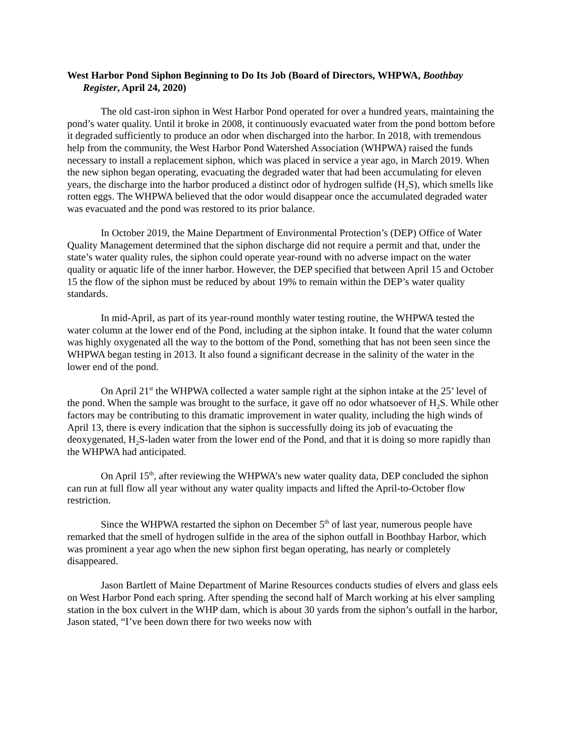West Harbor Pond Siphon Beginning to Do Its Job (Board of Directors, WHPWA, Boothbay Register, April 24, 2020)
The old cast-iron siphon in West Harbor Pond operated for over a hundred years, maintaining the pond’s water quality. Until it broke in 2008, it continuously evacuated water from the pond bottom before it degraded sufficiently to produce an odor when discharged into the harbor. In 2018, with tremendous help from the community, the West Harbor Pond Watershed Association (WHPWA) raised the funds necessary to install a replacement siphon, which was placed in service a year ago, in March 2019. When the new siphon began operating, evacuating the degraded water that had been accumulating for eleven years, the discharge into the harbor produced a distinct odor of hydrogen sulfide (H<sub>2</sub>S), which smells like rotten eggs. The WHPWA believed that the odor would disappear once the accumulated degraded water was evacuated and the pond was restored to its prior balance.
In October 2019, the Maine Department of Environmental Protection’s (DEP) Office of Water Quality Management determined that the siphon discharge did not require a permit and that, under the state’s water quality rules, the siphon could operate year-round with no adverse impact on the water quality or aquatic life of the inner harbor. However, the DEP specified that between April 15 and October 15 the flow of the siphon must be reduced by about 19% to remain within the DEP’s water quality standards.
In mid-April, as part of its year-round monthly water testing routine, the WHPWA tested the water column at the lower end of the Pond, including at the siphon intake. It found that the water column was highly oxygenated all the way to the bottom of the Pond, something that has not been seen since the WHPWA began testing in 2013. It also found a significant decrease in the salinity of the water in the lower end of the pond.
On April 21<sup>st</sup> the WHPWA collected a water sample right at the siphon intake at the 25’ level of the pond. When the sample was brought to the surface, it gave off no odor whatsoever of H<sub>2</sub>S. While other factors may be contributing to this dramatic improvement in water quality, including the high winds of April 13, there is every indication that the siphon is successfully doing its job of evacuating the deoxygenated, H<sub>2</sub>S-laden water from the lower end of the Pond, and that it is doing so more rapidly than the WHPWA had anticipated.
On April 15<sup>th</sup>, after reviewing the WHPWA’s new water quality data, DEP concluded the siphon can run at full flow all year without any water quality impacts and lifted the April-to-October flow restriction.
Since the WHPWA restarted the siphon on December 5<sup>th</sup> of last year, numerous people have remarked that the smell of hydrogen sulfide in the area of the siphon outfall in Boothbay Harbor, which was prominent a year ago when the new siphon first began operating, has nearly or completely disappeared.
Jason Bartlett of Maine Department of Marine Resources conducts studies of elvers and glass eels on West Harbor Pond each spring. After spending the second half of March working at his elver sampling station in the box culvert in the WHP dam, which is about 30 yards from the siphon’s outfall in the harbor, Jason stated, “I’ve been down there for two weeks now with